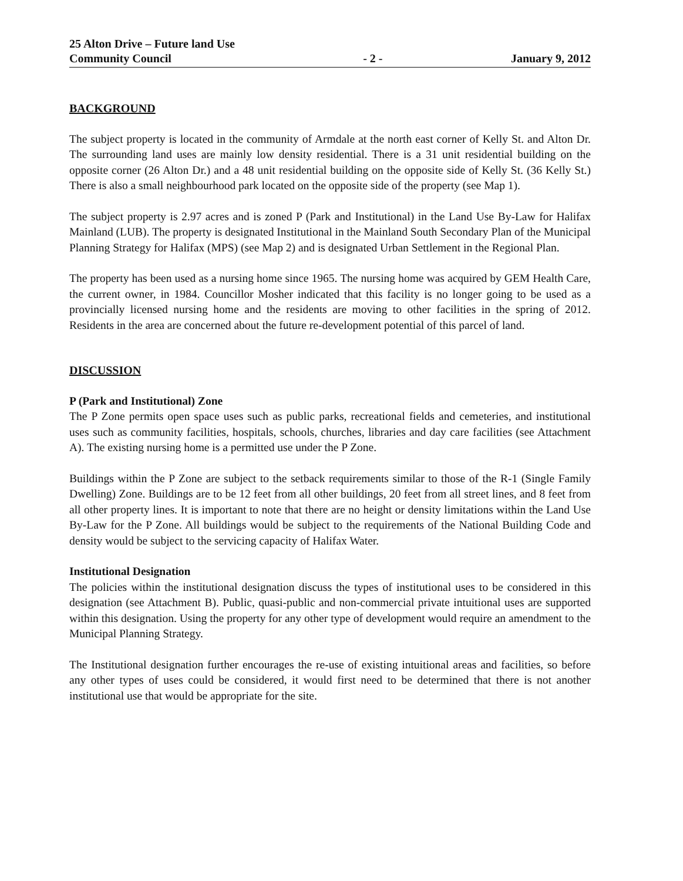25 Alton Drive – Future land Use
Community Council
- 2 -
January 9, 2012
BACKGROUND
The subject property is located in the community of Armdale at the north east corner of Kelly St. and Alton Dr. The surrounding land uses are mainly low density residential. There is a 31 unit residential building on the opposite corner (26 Alton Dr.) and a 48 unit residential building on the opposite side of Kelly St. (36 Kelly St.) There is also a small neighbourhood park located on the opposite side of the property (see Map 1).
The subject property is 2.97 acres and is zoned P (Park and Institutional) in the Land Use By-Law for Halifax Mainland (LUB). The property is designated Institutional in the Mainland South Secondary Plan of the Municipal Planning Strategy for Halifax (MPS) (see Map 2) and is designated Urban Settlement in the Regional Plan.
The property has been used as a nursing home since 1965. The nursing home was acquired by GEM Health Care, the current owner, in 1984. Councillor Mosher indicated that this facility is no longer going to be used as a provincially licensed nursing home and the residents are moving to other facilities in the spring of 2012. Residents in the area are concerned about the future re-development potential of this parcel of land.
DISCUSSION
P (Park and Institutional) Zone
The P Zone permits open space uses such as public parks, recreational fields and cemeteries, and institutional uses such as community facilities, hospitals, schools, churches, libraries and day care facilities (see Attachment A). The existing nursing home is a permitted use under the P Zone.
Buildings within the P Zone are subject to the setback requirements similar to those of the R-1 (Single Family Dwelling) Zone. Buildings are to be 12 feet from all other buildings, 20 feet from all street lines, and 8 feet from all other property lines. It is important to note that there are no height or density limitations within the Land Use By-Law for the P Zone. All buildings would be subject to the requirements of the National Building Code and density would be subject to the servicing capacity of Halifax Water.
Institutional Designation
The policies within the institutional designation discuss the types of institutional uses to be considered in this designation (see Attachment B). Public, quasi-public and non-commercial private intuitional uses are supported within this designation. Using the property for any other type of development would require an amendment to the Municipal Planning Strategy.
The Institutional designation further encourages the re-use of existing intuitional areas and facilities, so before any other types of uses could be considered, it would first need to be determined that there is not another institutional use that would be appropriate for the site.